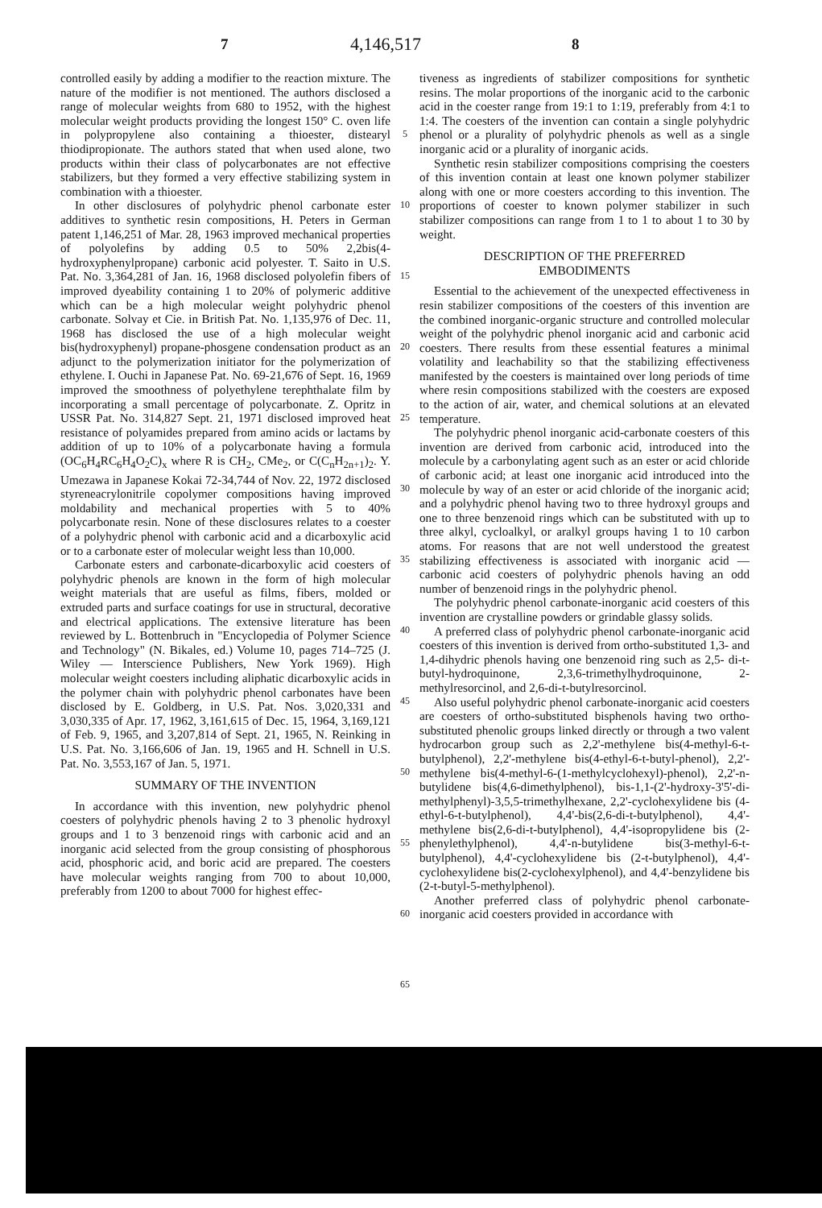7 4,146,517 8
controlled easily by adding a modifier to the reaction mixture. The nature of the modifier is not mentioned. The authors disclosed a range of molecular weights from 680 to 1952, with the highest molecular weight products providing the longest 150° C. oven life in polypropylene also containing a thioester, distearyl thiodipropionate. The authors stated that when used alone, two products within their class of polycarbonates are not effective stabilizers, but they formed a very effective stabilizing system in combination with a thioester.
In other disclosures of polyhydric phenol carbonate ester additives to synthetic resin compositions, H. Peters in German patent 1,146,251 of Mar. 28, 1963 improved mechanical properties of polyolefins by adding 0.5 to 50% 2,2bis(4-hydroxyphenylpropane) carbonic acid polyester. T. Saito in U.S. Pat. No. 3,364,281 of Jan. 16, 1968 disclosed polyolefin fibers of improved dyeability containing 1 to 20% of polymeric additive which can be a high molecular weight polyhydric phenol carbonate. Solvay et Cie. in British Pat. No. 1,135,976 of Dec. 11, 1968 has disclosed the use of a high molecular weight bis(hydroxyphenyl) propane-phosgene condensation product as an adjunct to the polymerization initiator for the polymerization of ethylene. I. Ouchi in Japanese Pat. No. 69-21,676 of Sept. 16, 1969 improved the smoothness of polyethylene terephthalate film by incorporating a small percentage of polycarbonate. Z. Opritz in USSR Pat. No. 314,827 Sept. 21, 1971 disclosed improved heat resistance of polyamides prepared from amino acids or lactams by addition of up to 10% of a polycarbonate having a formula (OC<sub>6</sub>H<sub>4</sub>RC<sub>6</sub>H<sub>4</sub>O<sub>2</sub>C)<sub>x</sub> where R is CH<sub>2</sub>, CMe<sub>2</sub>, or C(C<sub>n</sub>H<sub>2n+1</sub>)<sub>2</sub>. Y. Umezawa in Japanese Kokai 72-34,744 of Nov. 22, 1972 disclosed styreneacrylonitrile copolymer compositions having improved moldability and mechanical properties with 5 to 40% polycarbonate resin. None of these disclosures relates to a coester of a polyhydric phenol with carbonic acid and a dicarboxylic acid or to a carbonate ester of molecular weight less than 10,000.
Carbonate esters and carbonate-dicarboxylic acid coesters of polyhydric phenols are known in the form of high molecular weight materials that are useful as films, fibers, molded or extruded parts and surface coatings for use in structural, decorative and electrical applications. The extensive literature has been reviewed by L. Bottenbruch in "Encyclopedia of Polymer Science and Technology" (N. Bikales, ed.) Volume 10, pages 714–725 (J. Wiley — Interscience Publishers, New York 1969). High molecular weight coesters including aliphatic dicarboxylic acids in the polymer chain with polyhydric phenol carbonates have been disclosed by E. Goldberg, in U.S. Pat. Nos. 3,020,331 and 3,030,335 of Apr. 17, 1962, 3,161,615 of Dec. 15, 1964, 3,169,121 of Feb. 9, 1965, and 3,207,814 of Sept. 21, 1965, N. Reinking in U.S. Pat. No. 3,166,606 of Jan. 19, 1965 and H. Schnell in U.S. Pat. No. 3,553,167 of Jan. 5, 1971.
SUMMARY OF THE INVENTION
In accordance with this invention, new polyhydric phenol coesters of polyhydric phenols having 2 to 3 phenolic hydroxyl groups and 1 to 3 benzenoid rings with carbonic acid and an inorganic acid selected from the group consisting of phosphorous acid, phosphoric acid, and boric acid are prepared. The coesters have molecular weights ranging from 700 to about 10,000, preferably from 1200 to about 7000 for highest effec-
5
10
15
20
25
30
35
40
45
50
55
60
65
tiveness as ingredients of stabilizer compositions for synthetic resins. The molar proportions of the inorganic acid to the carbonic acid in the coester range from 19:1 to 1:19, preferably from 4:1 to 1:4. The coesters of the invention can contain a single polyhydric phenol or a plurality of polyhydric phenols as well as a single inorganic acid or a plurality of inorganic acids.
Synthetic resin stabilizer compositions comprising the coesters of this invention contain at least one known polymer stabilizer along with one or more coesters according to this invention. The proportions of coester to known polymer stabilizer in such stabilizer compositions can range from 1 to 1 to about 1 to 30 by weight.
DESCRIPTION OF THE PREFERRED
EMBODIMENTS
Essential to the achievement of the unexpected effectiveness in resin stabilizer compositions of the coesters of this invention are the combined inorganic-organic structure and controlled molecular weight of the polyhydric phenol inorganic acid and carbonic acid coesters. There results from these essential features a minimal volatility and leachability so that the stabilizing effectiveness manifested by the coesters is maintained over long periods of time where resin compositions stabilized with the coesters are exposed to the action of air, water, and chemical solutions at an elevated temperature.
The polyhydric phenol inorganic acid-carbonate coesters of this invention are derived from carbonic acid, introduced into the molecule by a carbonylating agent such as an ester or acid chloride of carbonic acid; at least one inorganic acid introduced into the molecule by way of an ester or acid chloride of the inorganic acid; and a polyhydric phenol having two to three hydroxyl groups and one to three benzenoid rings which can be substituted with up to three alkyl, cycloalkyl, or aralkyl groups having 1 to 10 carbon atoms. For reasons that are not well understood the greatest stabilizing effectiveness is associated with inorganic acid — carbonic acid coesters of polyhydric phenols having an odd number of benzenoid rings in the polyhydric phenol.
The polyhydric phenol carbonate-inorganic acid coesters of this invention are crystalline powders or grindable glassy solids.
A preferred class of polyhydric phenol carbonate-inorganic acid coesters of this invention is derived from ortho-substituted 1,3- and 1,4-dihydric phenols having one benzenoid ring such as 2,5- di-t-butyl-hydroquinone, 2,3,6-trimethylhydroquinone, 2-methylresorcinol, and 2,6-di-t-butylresorcinol.
Also useful polyhydric phenol carbonate-inorganic acid coesters are coesters of ortho-substituted bisphenols having two ortho-substituted phenolic groups linked directly or through a two valent hydrocarbon group such as 2,2'-methylene bis(4-methyl-6-t-butylphenol), 2,2'-methylene bis(4-ethyl-6-t-butyl-phenol), 2,2'-methylene bis(4-methyl-6-(1-methylcyclohexyl)-phenol), 2,2'-n-butylidene bis(4,6-dimethylphenol), bis-1,1-(2'-hydroxy-3'5'-di-methylphenyl)-3,5,5-trimethylhexane, 2,2'-cyclohexylidene bis (4-ethyl-6-t-butylphenol), 4,4'-bis(2,6-di-t-butylphenol), 4,4'-methylene bis(2,6-di-t-butylphenol), 4,4'-isopropylidene bis (2-phenylethylphenol), 4,4'-n-butylidene bis(3-methyl-6-t-butylphenol), 4,4'-cyclohexylidene bis (2-t-butylphenol), 4,4'-cyclohexylidene bis(2-cyclohexylphenol), and 4,4'-benzylidene bis (2-t-butyl-5-methylphenol).
Another preferred class of polyhydric phenol carbonate-inorganic acid coesters provided in accordance with